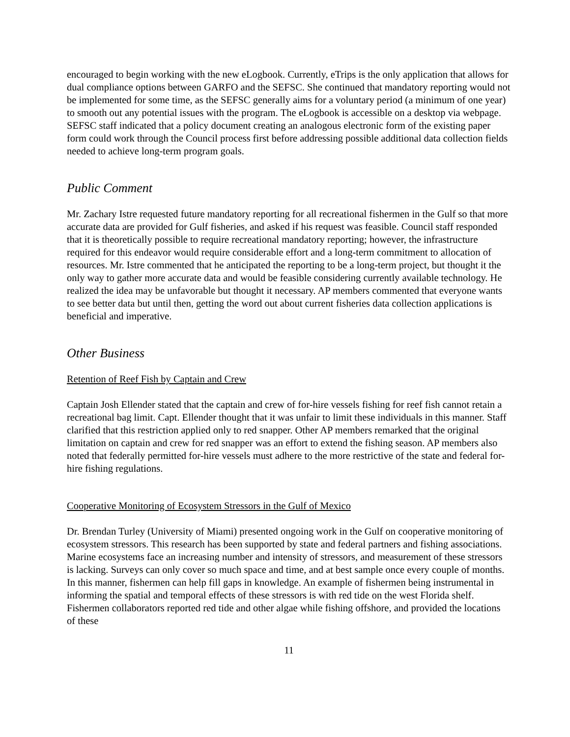encouraged to begin working with the new eLogbook. Currently, eTrips is the only application that allows for dual compliance options between GARFO and the SEFSC. She continued that mandatory reporting would not be implemented for some time, as the SEFSC generally aims for a voluntary period (a minimum of one year) to smooth out any potential issues with the program. The eLogbook is accessible on a desktop via webpage. SEFSC staff indicated that a policy document creating an analogous electronic form of the existing paper form could work through the Council process first before addressing possible additional data collection fields needed to achieve long-term program goals.
Public Comment
Mr. Zachary Istre requested future mandatory reporting for all recreational fishermen in the Gulf so that more accurate data are provided for Gulf fisheries, and asked if his request was feasible. Council staff responded that it is theoretically possible to require recreational mandatory reporting; however, the infrastructure required for this endeavor would require considerable effort and a long-term commitment to allocation of resources. Mr. Istre commented that he anticipated the reporting to be a long-term project, but thought it the only way to gather more accurate data and would be feasible considering currently available technology. He realized the idea may be unfavorable but thought it necessary. AP members commented that everyone wants to see better data but until then, getting the word out about current fisheries data collection applications is beneficial and imperative.
Other Business
Retention of Reef Fish by Captain and Crew
Captain Josh Ellender stated that the captain and crew of for-hire vessels fishing for reef fish cannot retain a recreational bag limit. Capt. Ellender thought that it was unfair to limit these individuals in this manner. Staff clarified that this restriction applied only to red snapper. Other AP members remarked that the original limitation on captain and crew for red snapper was an effort to extend the fishing season. AP members also noted that federally permitted for-hire vessels must adhere to the more restrictive of the state and federal for-hire fishing regulations.
Cooperative Monitoring of Ecosystem Stressors in the Gulf of Mexico
Dr. Brendan Turley (University of Miami) presented ongoing work in the Gulf on cooperative monitoring of ecosystem stressors. This research has been supported by state and federal partners and fishing associations. Marine ecosystems face an increasing number and intensity of stressors, and measurement of these stressors is lacking. Surveys can only cover so much space and time, and at best sample once every couple of months. In this manner, fishermen can help fill gaps in knowledge. An example of fishermen being instrumental in informing the spatial and temporal effects of these stressors is with red tide on the west Florida shelf. Fishermen collaborators reported red tide and other algae while fishing offshore, and provided the locations of these
11